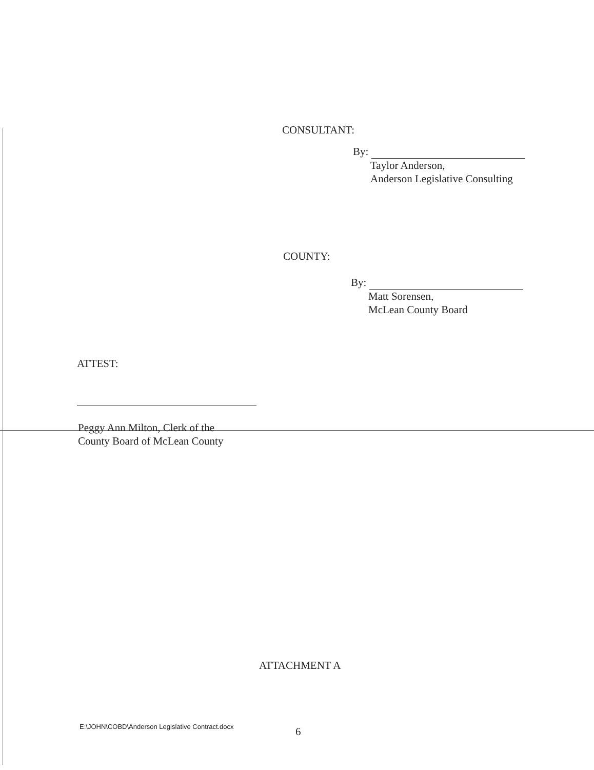CONSULTANT:
By:
Taylor Anderson,
Anderson Legislative Consulting
COUNTY:
By:
Matt Sorensen,
McLean County Board
ATTEST:
Peggy Ann Milton, Clerk of the
County Board of McLean County
ATTACHMENT A
E:\JOHN\COBD\Anderson Legislative Contract.docx
6